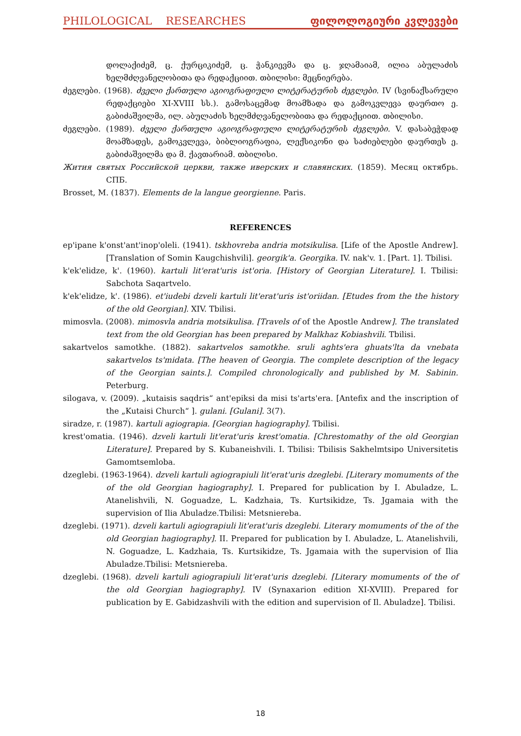PHILOLOGICAL RESEARCHES ფილოლოგიური კვლევები
დოლაქიძემ, ც. ქურციკიძემ, ც. ჭანკიევმა და ც. ჯღამაიამ, ილია აბულაძის ხელმძღვანელობითა და რედაქციით. თბილისი: მეცნიერება.
ძეგლები. (1968). ძველი ქართული აგიოგრაფიული ლიტერატურის ძეგლები. IV (სვინაქსარული რედაქციები XI-XVIII სს.). გამოსაცემად მოამზადა და გამოკვლევა დაურთო ე. გაბიძაშვილმა, ილ. აბულაძის ხელმძღვანელობითა და რედაქციით. თბილისი.
ძეგლები. (1989). ძველი ქართული აგიოგრაფიული ლიტერატურის ძეგლები. V. დასაბეჭდად მოამზადეს, გამოკვლევა, ბიბლიოგრაფია, ლექსიკონი და საძიებლები დაურთეს ე. გაბიძაშვილმა და მ. ქავთარიამ. თბილისი.
Жития святых Российской церкви, также иверских и славянских. (1859). Месяц октябрь. СПБ.
Brosset, M. (1837). Elements de la langue georgienne. Paris.
REFERENCES
ep'ipane k'onst'ant'inop'oleli. (1941). tskhovreba andria motsikulisa. [Life of the Apostle Andrew]. [Translation of Somin Kaugchishvili]. georgik'a. Georgika. IV. nak'v. 1. [Part. 1]. Tbilisi.
k'ek'elidze, k'. (1960). kartuli lit'erat'uris ist'oria. [History of Georgian Literature]. I. Tbilisi: Sabchota Saqartvelo.
k'ek'elidze, k'. (1986). et'iudebi dzveli kartuli lit'erat'uris ist'oriidan. [Etudes from the the history of the old Georgian]. XIV. Tbilisi.
mimosvla. (2008). mimosvla andria motsikulisa. [Travels of of the Apostle Andrew]. The translated text from the old Georgian has been prepared by Malkhaz Kobiashvili. Tbilisi.
sakartvelos samotkhe. (1882). sakartvelos samotkhe. sruli aghts'era ghuats'lta da vnebata sakartvelos ts'midata. [The heaven of Georgia. The complete description of the legacy of the Georgian saints.]. Compiled chronologically and published by M. Sabinin. Peterburg.
silogava, v. (2009). „kutaisis saqdris“ ant'epiksi da misi ts'arts'era. [Antefix and the inscription of the „Kutaisi Church“ ]. gulani. [Gulani]. 3(7).
siradze, r. (1987). kartuli agiograpia. [Georgian hagiography]. Tbilisi.
krest'omatia. (1946). dzveli kartuli lit'erat'uris krest'omatia. [Chrestomathy of the old Georgian Literature]. Prepared by S. Kubaneishvili. I. Tbilisi: Tbilisis Sakhelmtsipo Universitetis Gamomtsemloba.
dzeglebi. (1963-1964). dzveli kartuli agiograpiuli lit'erat'uris dzeglebi. [Literary momuments of the of the old Georgian hagiography]. I. Prepared for publication by I. Abuladze, L. Atanelishvili, N. Goguadze, L. Kadzhaia, Ts. Kurtsikidze, Ts. Jgamaia with the supervision of Ilia Abuladze.Tbilisi: Metsniereba.
dzeglebi. (1971). dzveli kartuli agiograpiuli lit'erat'uris dzeglebi. Literary momuments of the of the old Georgian hagiography]. II. Prepared for publication by I. Abuladze, L. Atanelishvili, N. Goguadze, L. Kadzhaia, Ts. Kurtsikidze, Ts. Jgamaia with the supervision of Ilia Abuladze.Tbilisi: Metsniereba.
dzeglebi. (1968). dzveli kartuli agiograpiuli lit'erat'uris dzeglebi. [Literary momuments of the of the old Georgian hagiography]. IV (Synaxarion edition XI-XVIII). Prepared for publication by E. Gabidzashvili with the edition and supervision of Il. Abuladze]. Tbilisi.
18